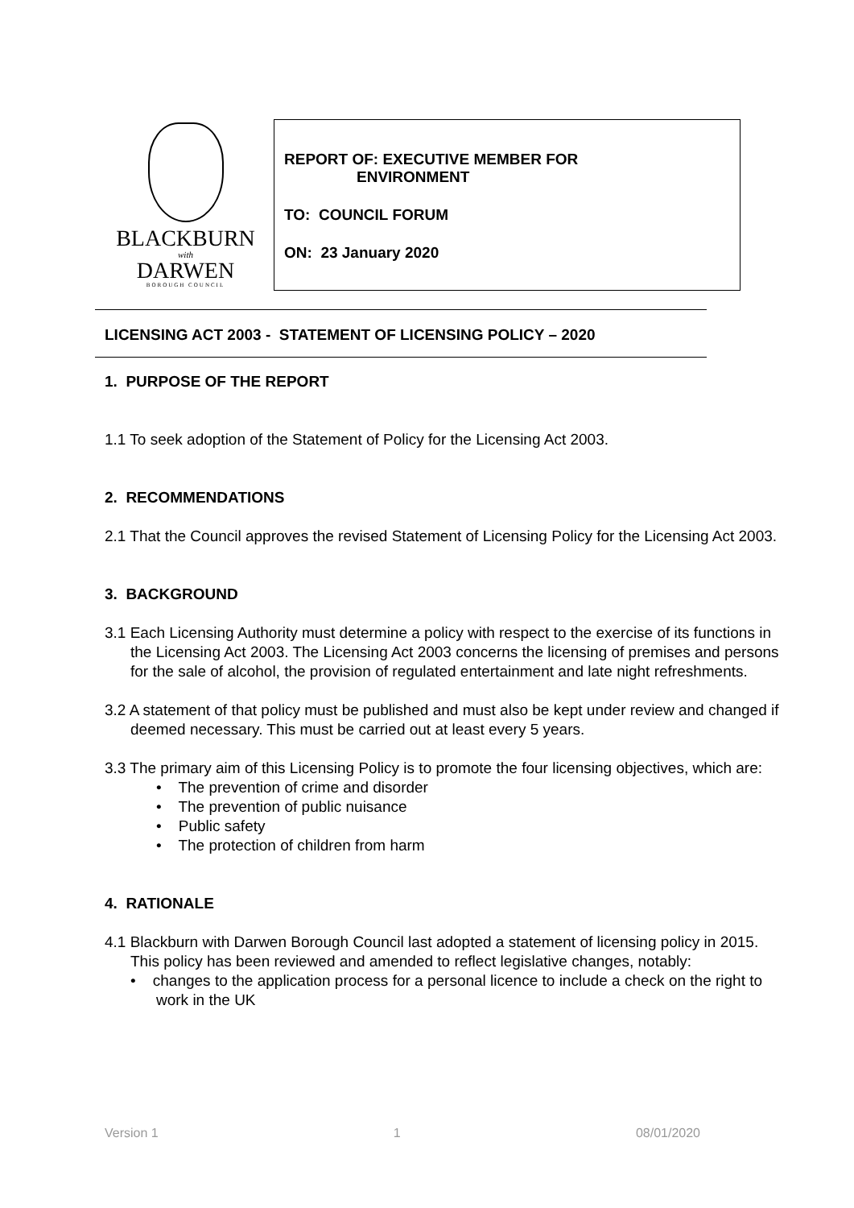BLACKBURN
with
DARWEN
BOROUGH COUNCIL
REPORT OF: EXECUTIVE MEMBER FOR
ENVIRONMENT
TO: COUNCIL FORUM
ON: 23 January 2020
LICENSING ACT 2003 - STATEMENT OF LICENSING POLICY – 2020
1. PURPOSE OF THE REPORT
1.1 To seek adoption of the Statement of Policy for the Licensing Act 2003.
2. RECOMMENDATIONS
2.1 That the Council approves the revised Statement of Licensing Policy for the Licensing Act 2003.
3. BACKGROUND
3.1 Each Licensing Authority must determine a policy with respect to the exercise of its functions in the Licensing Act 2003. The Licensing Act 2003 concerns the licensing of premises and persons for the sale of alcohol, the provision of regulated entertainment and late night refreshments.
3.2 A statement of that policy must be published and must also be kept under review and changed if deemed necessary. This must be carried out at least every 5 years.
3.3 The primary aim of this Licensing Policy is to promote the four licensing objectives, which are:
• The prevention of crime and disorder
• The prevention of public nuisance
• Public safety
• The protection of children from harm
4. RATIONALE
4.1 Blackburn with Darwen Borough Council last adopted a statement of licensing policy in 2015. This policy has been reviewed and amended to reflect legislative changes, notably:
• changes to the application process for a personal licence to include a check on the right to work in the UK
Version 1 1 08/01/2020